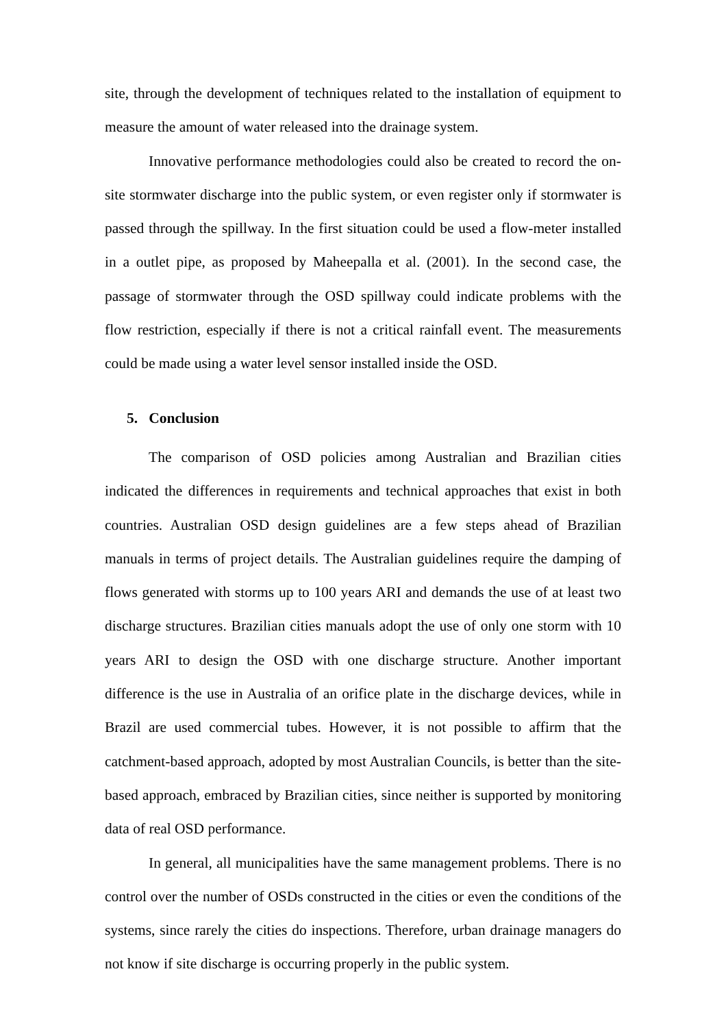site, through the development of techniques related to the installation of equipment to measure the amount of water released into the drainage system.
Innovative performance methodologies could also be created to record the on-site stormwater discharge into the public system, or even register only if stormwater is passed through the spillway. In the first situation could be used a flow-meter installed in a outlet pipe, as proposed by Maheepalla et al. (2001). In the second case, the passage of stormwater through the OSD spillway could indicate problems with the flow restriction, especially if there is not a critical rainfall event. The measurements could be made using a water level sensor installed inside the OSD.
5. Conclusion
The comparison of OSD policies among Australian and Brazilian cities indicated the differences in requirements and technical approaches that exist in both countries. Australian OSD design guidelines are a few steps ahead of Brazilian manuals in terms of project details. The Australian guidelines require the damping of flows generated with storms up to 100 years ARI and demands the use of at least two discharge structures. Brazilian cities manuals adopt the use of only one storm with 10 years ARI to design the OSD with one discharge structure. Another important difference is the use in Australia of an orifice plate in the discharge devices, while in Brazil are used commercial tubes. However, it is not possible to affirm that the catchment-based approach, adopted by most Australian Councils, is better than the site-based approach, embraced by Brazilian cities, since neither is supported by monitoring data of real OSD performance.
In general, all municipalities have the same management problems. There is no control over the number of OSDs constructed in the cities or even the conditions of the systems, since rarely the cities do inspections. Therefore, urban drainage managers do not know if site discharge is occurring properly in the public system.